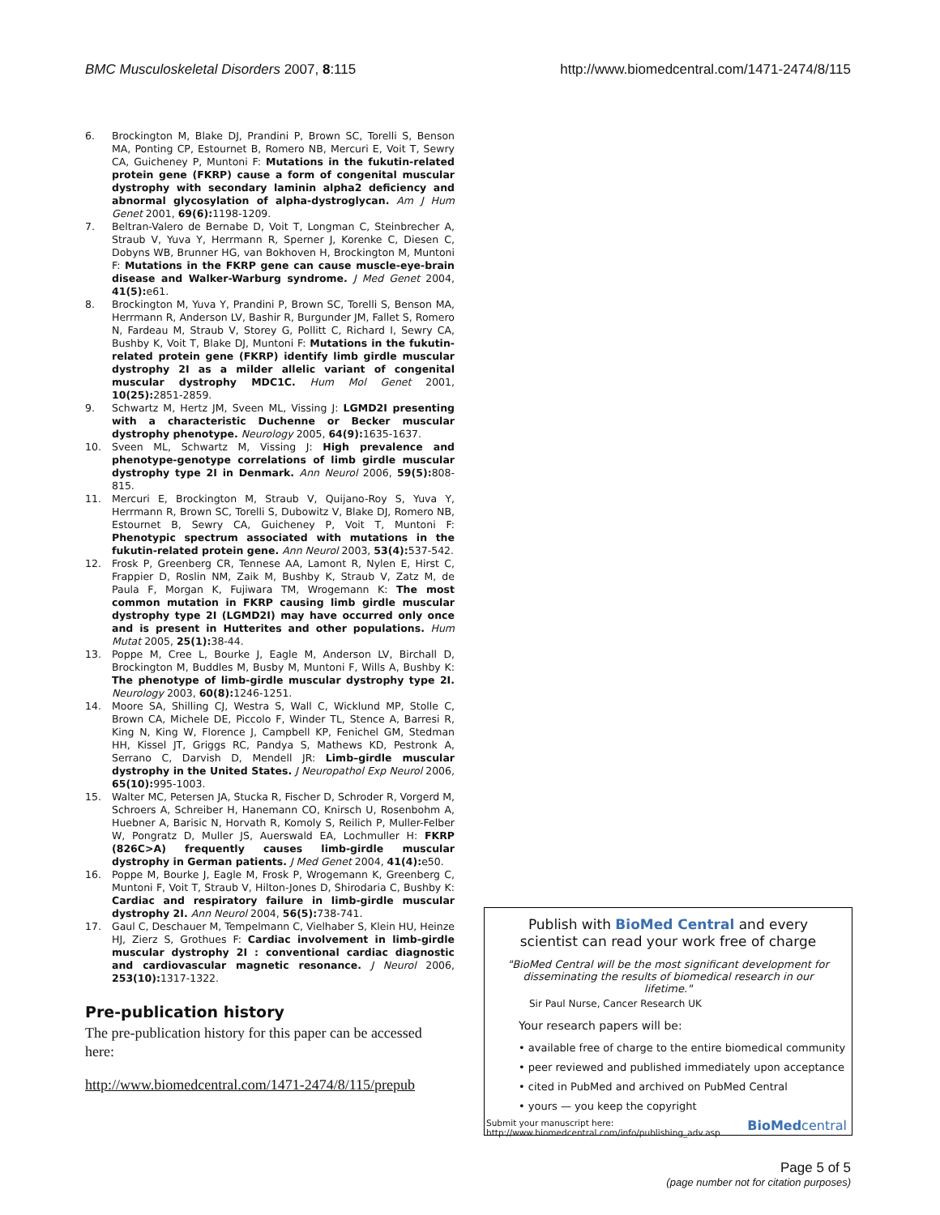BMC Musculoskeletal Disorders 2007, 8:115 http://www.biomedcentral.com/1471-2474/8/115
6. Brockington M, Blake DJ, Prandini P, Brown SC, Torelli S, Benson MA, Ponting CP, Estournet B, Romero NB, Mercuri E, Voit T, Sewry CA, Guicheney P, Muntoni F: Mutations in the fukutin-related protein gene (FKRP) cause a form of congenital muscular dystrophy with secondary laminin alpha2 deficiency and abnormal glycosylation of alpha-dystroglycan. Am J Hum Genet 2001, 69(6): 1198-1209.
7. Beltran-Valero de Bernabe D, Voit T, Longman C, Steinbrecher A, Straub V, Yuva Y, Herrmann R, Sperner J, Korenke C, Diesen C, Dobyns WB, Brunner HG, van Bokhoven H, Brockington M, Muntoni F: Mutations in the FKRP gene can cause muscle-eye-brain disease and Walker-Warburg syndrome. J Med Genet 2004, 41(5): e61.
8. Brockington M, Yuva Y, Prandini P, Brown SC, Torelli S, Benson MA, Herrmann R, Anderson LV, Bashir R, Burgunder JM, Fallet S, Romero N, Fardeau M, Straub V, Storey G, Pollitt C, Richard I, Sewry CA, Bushby K, Voit T, Blake DJ, Muntoni F: Mutations in the fukutin-related protein gene (FKRP) identify limb girdle muscular dystrophy 2I as a milder allelic variant of congenital muscular dystrophy MDC1C. Hum Mol Genet 2001, 10(25): 2851-2859.
9. Schwartz M, Hertz JM, Sveen ML, Vissing J: LGMD2I presenting with a characteristic Duchenne or Becker muscular dystrophy phenotype. Neurology 2005, 64(9): 1635-1637.
10. Sveen ML, Schwartz M, Vissing J: High prevalence and phenotype-genotype correlations of limb girdle muscular dystrophy type 2I in Denmark. Ann Neurol 2006, 59(5): 808-815.
11. Mercuri E, Brockington M, Straub V, Quijano-Roy S, Yuva Y, Herrmann R, Brown SC, Torelli S, Dubowitz V, Blake DJ, Romero NB, Estournet B, Sewry CA, Guicheney P, Voit T, Muntoni F: Phenotypic spectrum associated with mutations in the fukutin-related protein gene. Ann Neurol 2003, 53(4): 537-542.
12. Frosk P, Greenberg CR, Tennese AA, Lamont R, Nylen E, Hirst C, Frappier D, Roslin NM, Zaik M, Bushby K, Straub V, Zatz M, de Paula F, Morgan K, Fujiwara TM, Wrogemann K: The most common mutation in FKRP causing limb girdle muscular dystrophy type 2I (LGMD2I) may have occurred only once and is present in Hutterites and other populations. Hum Mutat 2005, 25(1): 38-44.
13. Poppe M, Cree L, Bourke J, Eagle M, Anderson LV, Birchall D, Brockington M, Buddles M, Busby M, Muntoni F, Wills A, Bushby K: The phenotype of limb-girdle muscular dystrophy type 2I. Neurology 2003, 60(8): 1246-1251.
14. Moore SA, Shilling CJ, Westra S, Wall C, Wicklund MP, Stolle C, Brown CA, Michele DE, Piccolo F, Winder TL, Stence A, Barresi R, King N, King W, Florence J, Campbell KP, Fenichel GM, Stedman HH, Kissel JT, Griggs RC, Pandya S, Mathews KD, Pestronk A, Serrano C, Darvish D, Mendell JR: Limb–girdle muscular dystrophy in the United States. J Neuropathol Exp Neurol 2006, 65(10): 995-1003.
15. Walter MC, Petersen JA, Stucka R, Fischer D, Schroder R, Vorgerd M, Schroers A, Schreiber H, Hanemann CO, Knirsch U, Rosenbohm A, Huebner A, Barisic N, Horvath R, Komoly S, Reilich P, Muller-Felber W, Pongratz D, Muller JS, Auerswald EA, Lochmuller H: FKRP (826C>A) frequently causes limb-girdle muscular dystrophy in German patients. J Med Genet 2004, 41(4): e50.
16. Poppe M, Bourke J, Eagle M, Frosk P, Wrogemann K, Greenberg C, Muntoni F, Voit T, Straub V, Hilton-Jones D, Shirodaria C, Bushby K: Cardiac and respiratory failure in limb-girdle muscular dystrophy 2I. Ann Neurol 2004, 56(5): 738-741.
17. Gaul C, Deschauer M, Tempelmann C, Vielhaber S, Klein HU, Heinze HJ, Zierz S, Grothues F: Cardiac involvement in limb-girdle muscular dystrophy 2I : conventional cardiac diagnostic and cardiovascular magnetic resonance. J Neurol 2006, 253(10): 1317-1322.
Pre-publication history
The pre-publication history for this paper can be accessed here:
http://www.biomedcentral.com/1471-2474/8/115/prepub
Publish with BioMed Central and every
scientist can read your work free of charge
"BioMed Central will be the most significant development for disseminating the results of biomedical research in our lifetime."
Sir Paul Nurse, Cancer Research UK
Your research papers will be:
• available free of charge to the entire biomedical community
• peer reviewed and published immediately upon acceptance
• cited in PubMed and archived on PubMed Central
• yours — you keep the copyright
Submit your manuscript here:
http://www.biomedcentral.com/info/publishing_adv.asp BioMedcentral
Page 5 of 5
(page number not for citation purposes)